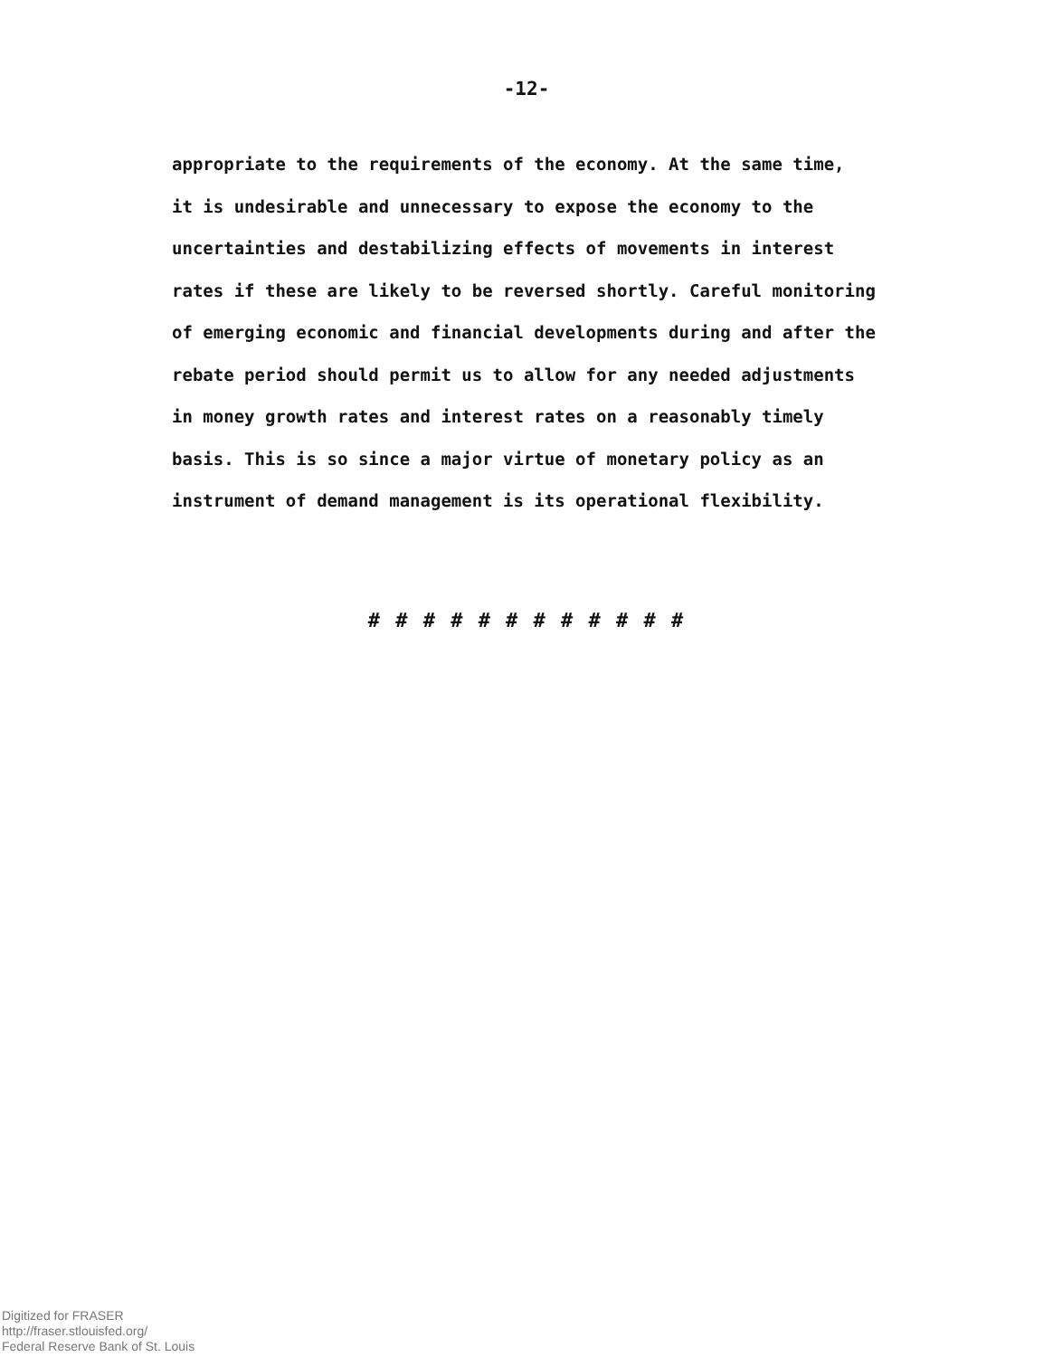-12-
appropriate to the requirements of the economy. At the same time,
it is undesirable and unnecessary to expose the economy to the
uncertainties and destabilizing effects of movements in interest
rates if these are likely to be reversed shortly. Careful monitoring
of emerging economic and financial developments during and after the
rebate period should permit us to allow for any needed adjustments
in money growth rates and interest rates on a reasonably timely
basis. This is so since a major virtue of monetary policy as an
instrument of demand management is its operational flexibility.
# # # # # # # # # # # #
Digitized for FRASER
http://fraser.stlouisfed.org/
Federal Reserve Bank of St. Louis